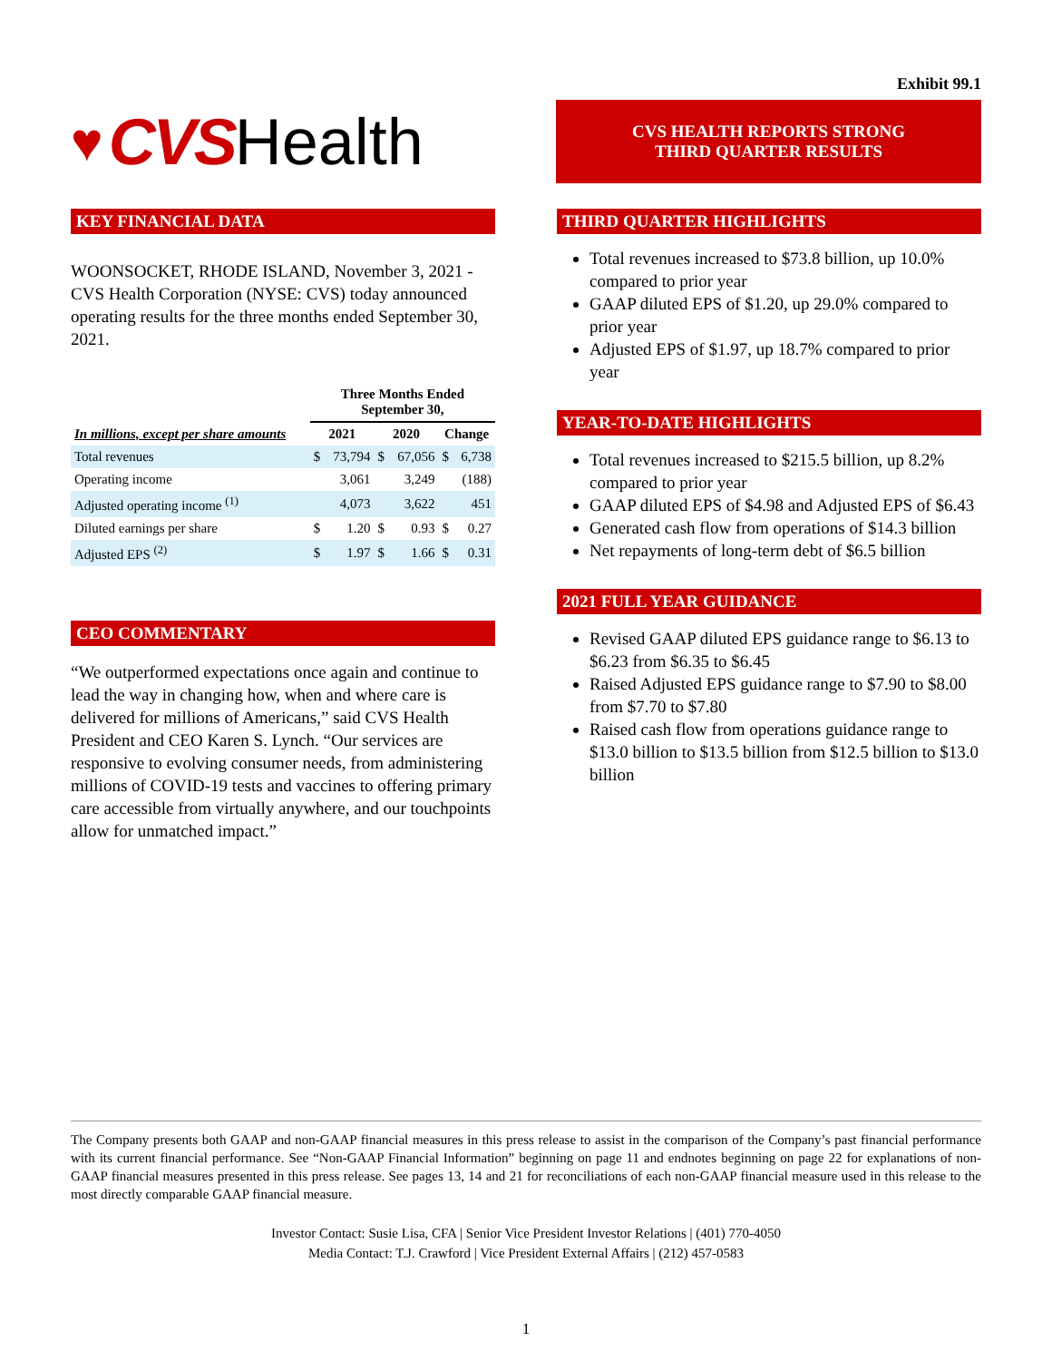Exhibit 99.1
♥ CVS Health
CVS HEALTH REPORTS STRONG
THIRD QUARTER RESULTS
KEY FINANCIAL DATA
WOONSOCKET, RHODE ISLAND, November 3, 2021 - CVS Health Corporation (NYSE: CVS) today announced operating results for the three months ended September 30, 2021.
| | Three Months Ended September 30, | | | | | |
| --- | --- | --- | --- | --- | --- | --- |
| In millions, except per share amounts | 2021 | | 2020 | | Change | |
| Total revenues | $ | 73,794 | $ | 67,056 | $ | 6,738 |
| Operating income | | 3,061 | | 3,249 | | (188) |
| Adjusted operating income <sup>(1)</sup> | | 4,073 | | 3,622 | | 451 |
| Diluted earnings per share | $ | 1.20 | $ | 0.93 | $ | 0.27 |
| Adjusted EPS <sup>(2)</sup> | $ | 1.97 | $ | 1.66 | $ | 0.31 |
CEO COMMENTARY
“We outperformed expectations once again and continue to lead the way in changing how, when and where care is delivered for millions of Americans,” said CVS Health President and CEO Karen S. Lynch. “Our services are responsive to evolving consumer needs, from administering millions of COVID-19 tests and vaccines to offering primary care accessible from virtually anywhere, and our touchpoints allow for unmatched impact.”
THIRD QUARTER HIGHLIGHTS
Total revenues increased to $73.8 billion, up 10.0% compared to prior year
GAAP diluted EPS of $1.20, up 29.0% compared to prior year
Adjusted EPS of $1.97, up 18.7% compared to prior year
YEAR-TO-DATE HIGHLIGHTS
Total revenues increased to $215.5 billion, up 8.2% compared to prior year
GAAP diluted EPS of $4.98 and Adjusted EPS of $6.43
Generated cash flow from operations of $14.3 billion
Net repayments of long-term debt of $6.5 billion
2021 FULL YEAR GUIDANCE
Revised GAAP diluted EPS guidance range to $6.13 to $6.23 from $6.35 to $6.45
Raised Adjusted EPS guidance range to $7.90 to $8.00 from $7.70 to $7.80
Raised cash flow from operations guidance range to $13.0 billion to $13.5 billion from $12.5 billion to $13.0 billion
The Company presents both GAAP and non-GAAP financial measures in this press release to assist in the comparison of the Company’s past financial performance with its current financial performance. See “Non-GAAP Financial Information” beginning on page 11 and endnotes beginning on page 22 for explanations of non-GAAP financial measures presented in this press release. See pages 13, 14 and 21 for reconciliations of each non-GAAP financial measure used in this release to the most directly comparable GAAP financial measure.
Investor Contact: Susie Lisa, CFA | Senior Vice President Investor Relations | (401) 770-4050
Media Contact: T.J. Crawford | Vice President External Affairs | (212) 457-0583
1